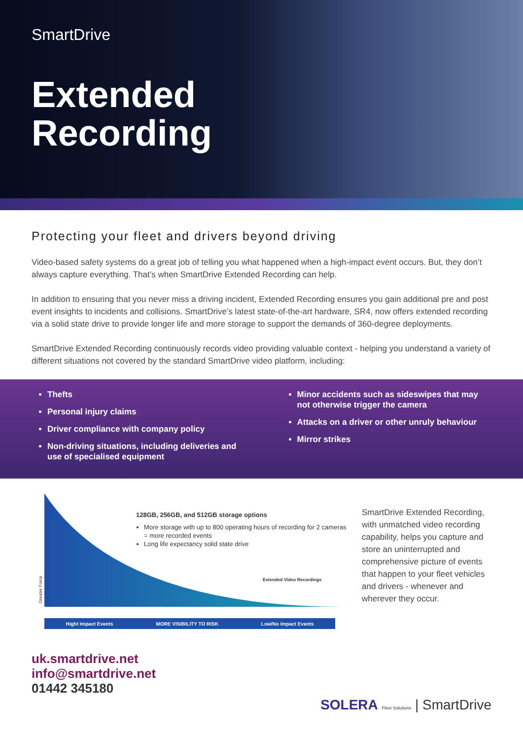SmartDrive
Extended
Recording
Protecting your fleet and drivers beyond driving
Video-based safety systems do a great job of telling you what happened when a high-impact event occurs. But, they don’t always capture everything. That’s when SmartDrive Extended Recording can help.
In addition to ensuring that you never miss a driving incident, Extended Recording ensures you gain additional pre and post event insights to incidents and collisions. SmartDrive’s latest state-of-the-art hardware, SR4, now offers extended recording via a solid state drive to provide longer life and more storage to support the demands of 360-degree deployments.
SmartDrive Extended Recording continuously records video providing valuable context - helping you understand a variety of different situations not covered by the standard SmartDrive video platform, including:
Thefts
Personal injury claims
Driver compliance with company policy
Non-driving situations, including deliveries and use of specialised equipment
Minor accidents such as sideswipes that may not otherwise trigger the camera
Attacks on a driver or other unruly behaviour
Mirror strikes
Greater Force
128GB, 256GB, and 512GB storage options
More storage with up to 800 operating hours of recording for 2 cameras = more recorded events
Long life expectancy solid state drive
Extended Video Recordings
Hight Impact Events MORE VISIBILITY TO RISK Low/No Impact Events
SmartDrive Extended Recording, with unmatched video recording capability, helps you capture and store an uninterrupted and comprehensive picture of events that happen to your fleet vehicles and drivers - whenever and wherever they occur.
uk.smartdrive.net
info@smartdrive.net
01442 345180
SOLERA Fleet Solutions | SmartDrive